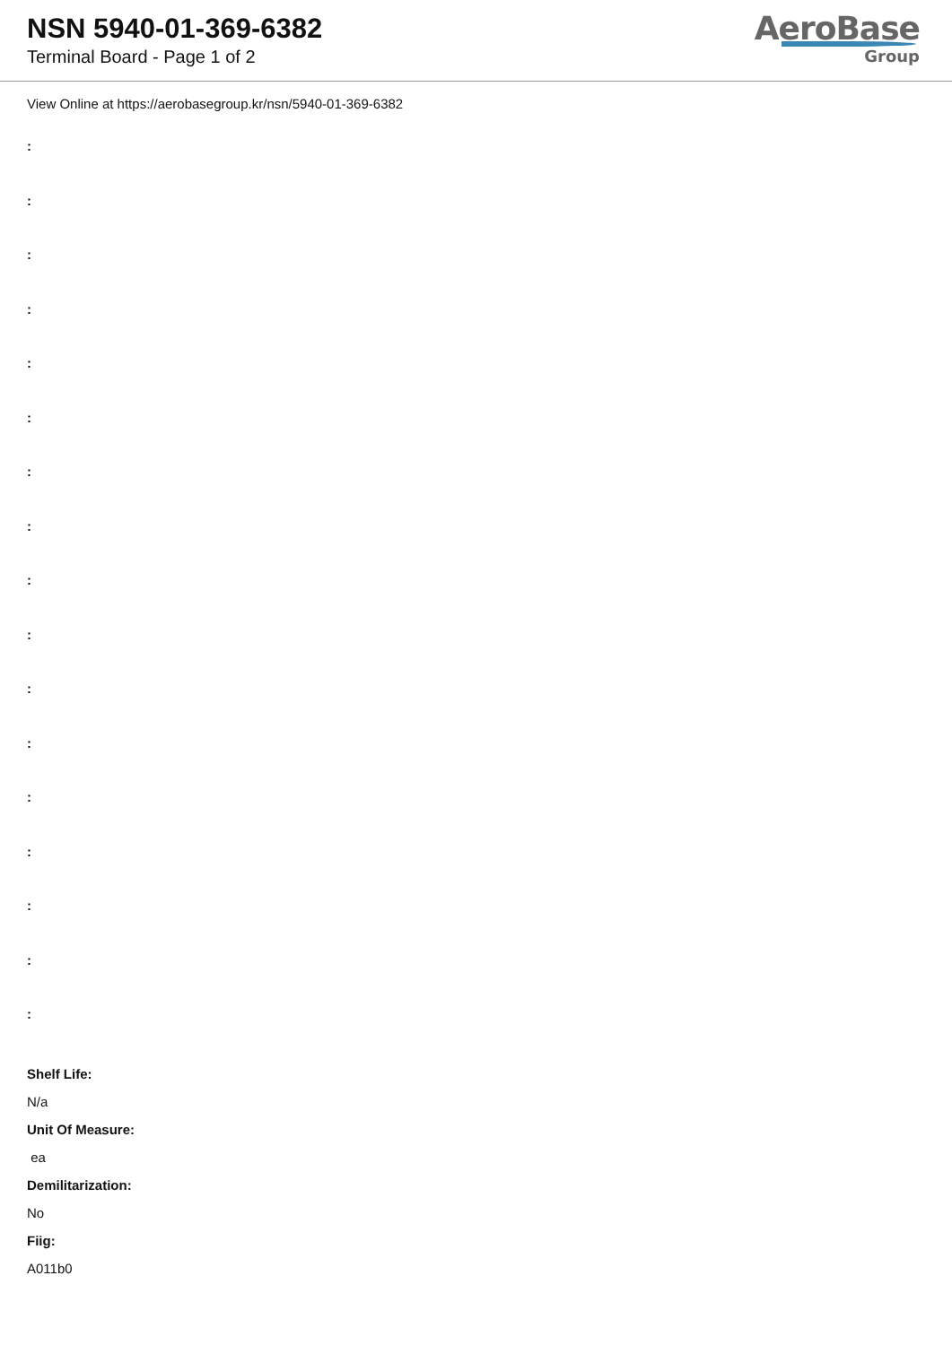NSN 5940-01-369-6382
Terminal Board - Page 1 of 2
AeroBase
Group
View Online at https://aerobasegroup.kr/nsn/5940-01-369-6382
:
:
:
:
:
:
:
:
:
:
:
:
:
:
:
:
:
Shelf Life:
N/a
Unit Of Measure:
ea
Demilitarization:
No
Fiig:
A011b0